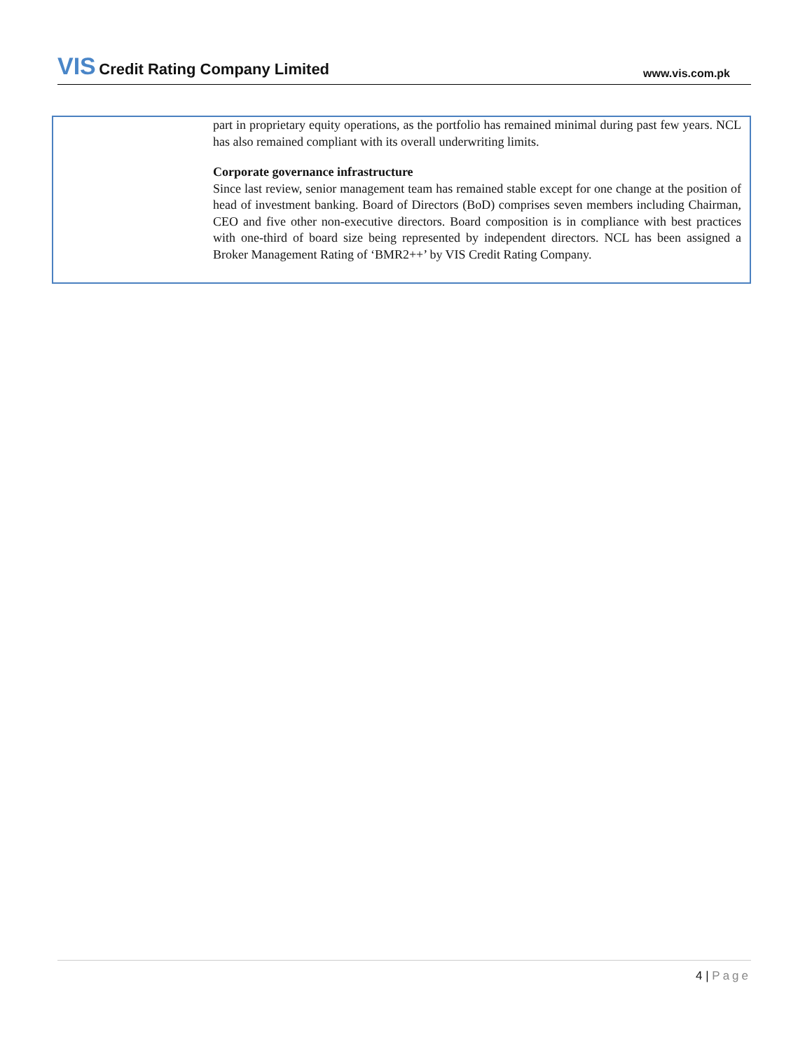VIS Credit Rating Company Limited
www.vis.com.pk
part in proprietary equity operations, as the portfolio has remained minimal during past few years. NCL has also remained compliant with its overall underwriting limits.
Corporate governance infrastructure
Since last review, senior management team has remained stable except for one change at the position of head of investment banking. Board of Directors (BoD) comprises seven members including Chairman, CEO and five other non-executive directors. Board composition is in compliance with best practices with one-third of board size being represented by independent directors. NCL has been assigned a Broker Management Rating of ‘BMR2++’ by VIS Credit Rating Company.
4 | Page